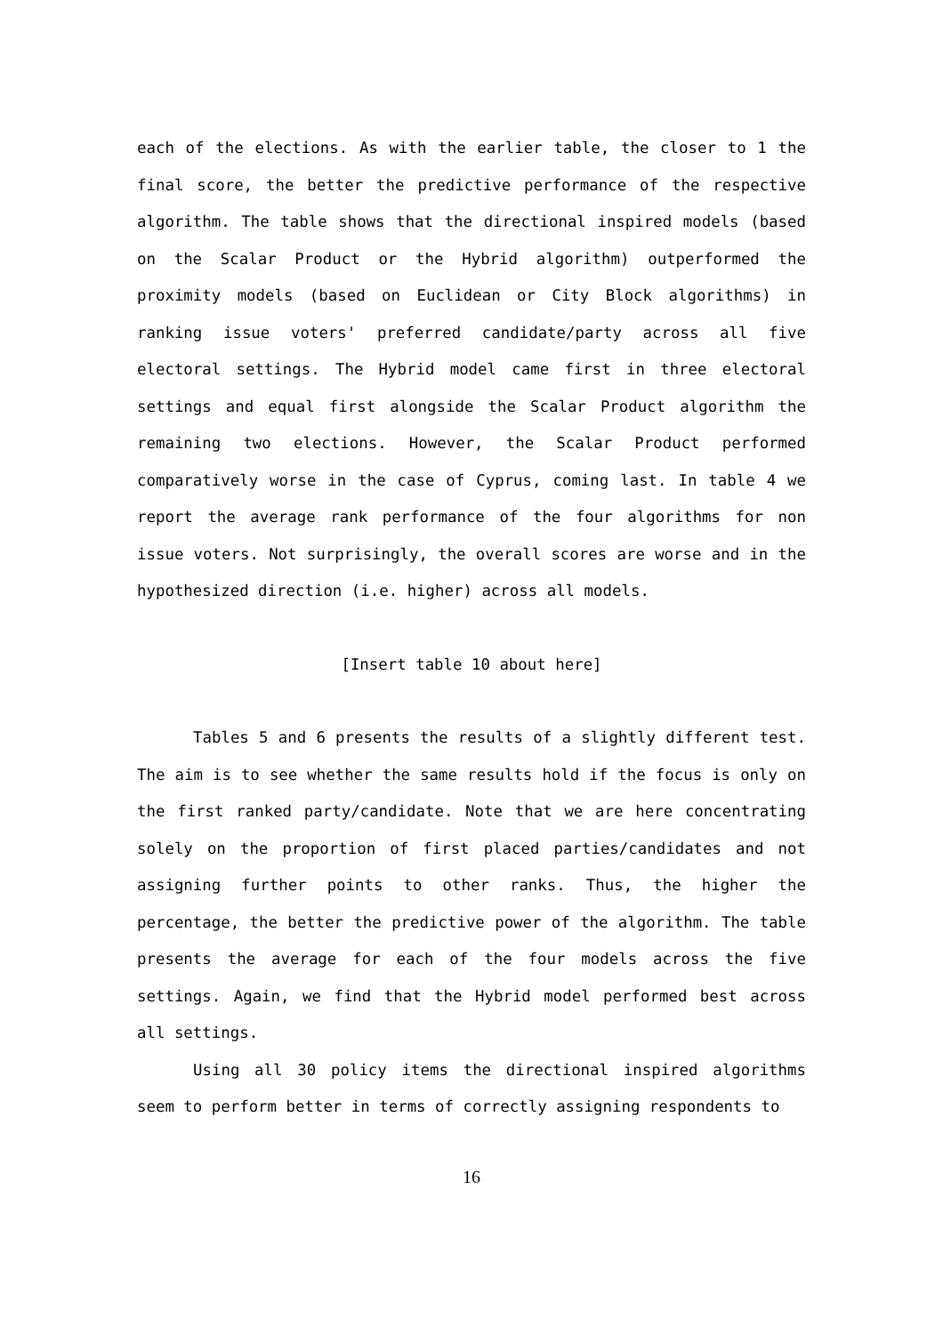each of the elections. As with the earlier table, the closer to 1 the final score, the better the predictive performance of the respective algorithm. The table shows that the directional inspired models (based on the Scalar Product or the Hybrid algorithm) outperformed the proximity models (based on Euclidean or City Block algorithms) in ranking issue voters' preferred candidate/party across all five electoral settings. The Hybrid model came first in three electoral settings and equal first alongside the Scalar Product algorithm the remaining two elections. However, the Scalar Product performed comparatively worse in the case of Cyprus, coming last. In table 4 we report the average rank performance of the four algorithms for non issue voters. Not surprisingly, the overall scores are worse and in the hypothesized direction (i.e. higher) across all models.
[Insert table 10 about here]
Tables 5 and 6 presents the results of a slightly different test. The aim is to see whether the same results hold if the focus is only on the first ranked party/candidate. Note that we are here concentrating solely on the proportion of first placed parties/candidates and not assigning further points to other ranks. Thus, the higher the percentage, the better the predictive power of the algorithm. The table presents the average for each of the four models across the five settings. Again, we find that the Hybrid model performed best across all settings.
Using all 30 policy items the directional inspired algorithms seem to perform better in terms of correctly assigning respondents to
16